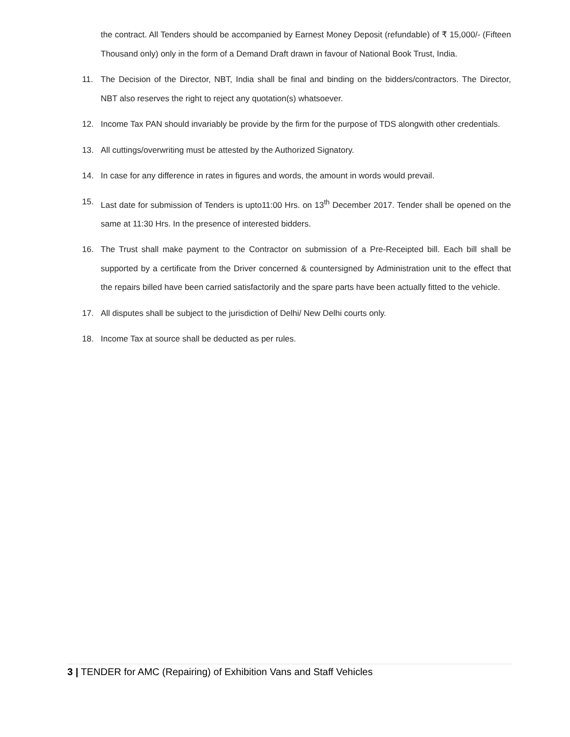the contract. All Tenders should be accompanied by Earnest Money Deposit (refundable) of ₹ 15,000/- (Fifteen Thousand only) only in the form of a Demand Draft drawn in favour of National Book Trust, India.
11. The Decision of the Director, NBT, India shall be final and binding on the bidders/contractors. The Director, NBT also reserves the right to reject any quotation(s) whatsoever.
12. Income Tax PAN should invariably be provide by the firm for the purpose of TDS alongwith other credentials.
13. All cuttings/overwriting must be attested by the Authorized Signatory.
14. In case for any difference in rates in figures and words, the amount in words would prevail.
15. Last date for submission of Tenders is upto11:00 Hrs. on 13<sup>th</sup> December 2017. Tender shall be opened on the same at 11:30 Hrs. In the presence of interested bidders.
16. The Trust shall make payment to the Contractor on submission of a Pre-Receipted bill. Each bill shall be supported by a certificate from the Driver concerned & countersigned by Administration unit to the effect that the repairs billed have been carried satisfactorily and the spare parts have been actually fitted to the vehicle.
17. All disputes shall be subject to the jurisdiction of Delhi/ New Delhi courts only.
18. Income Tax at source shall be deducted as per rules.
3 | TENDER for AMC (Repairing) of Exhibition Vans and Staff Vehicles